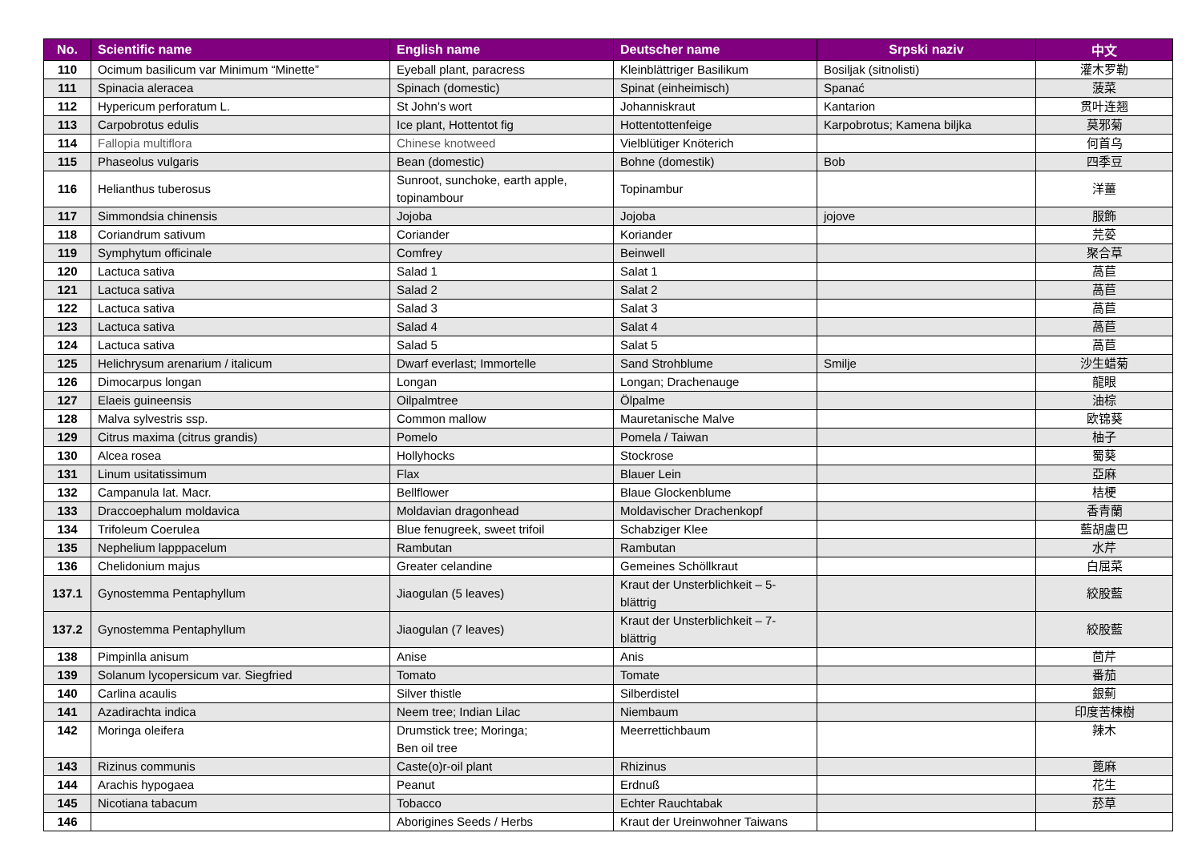| No. | Scientific name | English name | Deutscher name | Srpski naziv | 中文 |
| --- | --- | --- | --- | --- | --- |
| 110 | Ocimum basilicum var Minimum “Minette” | Eyeball plant, paracress | Kleinblättriger Basilikum | Bosiljak (sitnolisti) | 灌木罗勒 |
| 111 | Spinacia aleracea | Spinach (domestic) | Spinat (einheimisch) | Spanać | 菠菜 |
| 112 | Hypericum perforatum L. | St John’s wort | Johanniskraut | Kantarion | 贯叶连翘 |
| 113 | Carpobrotus edulis | Ice plant, Hottentot fig | Hottentottenfeige | Karpobrotus; Kamena biljka | 莫邪菊 |
| 114 | Fallopia multiflora | Chinese knotweed | Vielblütiger Knöterich | | 何首乌 |
| 115 | Phaseolus vulgaris | Bean (domestic) | Bohne (domestik) | Bob | 四季豆 |
| 116 | Helianthus tuberosus | Sunroot, sunchoke, earth apple, topinambour | Topinambur | | 洋薑 |
| 117 | Simmondsia chinensis | Jojoba | Jojoba | jojove | 服飾 |
| 118 | Coriandrum sativum | Coriander | Koriander | | 芫荽 |
| 119 | Symphytum officinale | Comfrey | Beinwell | | 聚合草 |
| 120 | Lactuca sativa | Salad 1 | Salat 1 | | 萵苣 |
| 121 | Lactuca sativa | Salad 2 | Salat 2 | | 萵苣 |
| 122 | Lactuca sativa | Salad 3 | Salat 3 | | 萵苣 |
| 123 | Lactuca sativa | Salad 4 | Salat 4 | | 萵苣 |
| 124 | Lactuca sativa | Salad 5 | Salat 5 | | 萵苣 |
| 125 | Helichrysum arenarium / italicum | Dwarf everlast; Immortelle | Sand Strohblume | Smilje | 沙生蜡菊 |
| 126 | Dimocarpus longan | Longan | Longan; Drachenauge | | 龍眼 |
| 127 | Elaeis guineensis | Oilpalmtree | Ölpalme | | 油棕 |
| 128 | Malva sylvestris ssp. | Common mallow | Mauretanische Malve | | 欧锦葵 |
| 129 | Citrus maxima (citrus grandis) | Pomelo | Pomela / Taiwan | | 柚子 |
| 130 | Alcea rosea | Hollyhocks | Stockrose | | 蜀葵 |
| 131 | Linum usitatissimum | Flax | Blauer Lein | | 亞麻 |
| 132 | Campanula lat. Macr. | Bellflower | Blaue Glockenblume | | 桔梗 |
| 133 | Draccoephalum moldavica | Moldavian dragonhead | Moldavischer Drachenkopf | | 香青蘭 |
| 134 | Trifoleum Coerulea | Blue fenugreek, sweet trifoil | Schabziger Klee | | 藍胡盧巴 |
| 135 | Nephelium lapppacelum | Rambutan | Rambutan | | 水芹 |
| 136 | Chelidonium majus | Greater celandine | Gemeines Schöllkraut | | 白屈菜 |
| 137.1 | Gynostemma Pentaphyllum | Jiaogulan (5 leaves) | Kraut der Unsterblichkeit – 5-blättrig | | 絞股藍 |
| 137.2 | Gynostemma Pentaphyllum | Jiaogulan (7 leaves) | Kraut der Unsterblichkeit – 7-blättrig | | 絞股藍 |
| 138 | Pimpinlla anisum | Anise | Anis | | 茴芹 |
| 139 | Solanum lycopersicum var. Siegfried | Tomato | Tomate | | 番茄 |
| 140 | Carlina acaulis | Silver thistle | Silberdistel | | 銀薊 |
| 141 | Azadirachta indica | Neem tree; Indian Lilac | Niembaum | | 印度苦楝樹 |
| 142 | Moringa oleifera | Drumstick tree; Moringa; Ben oil tree | Meerrettichbaum | | 辣木 |
| 143 | Rizinus communis | Caste(o)r-oil plant | Rhizinus | | 蓖麻 |
| 144 | Arachis hypogaea | Peanut | Erdnuß | | 花生 |
| 145 | Nicotiana tabacum | Tobacco | Echter Rauchtabak | | 菸草 |
| 146 | | Aborigines Seeds / Herbs | Kraut der Ureinwohner Taiwans | | |